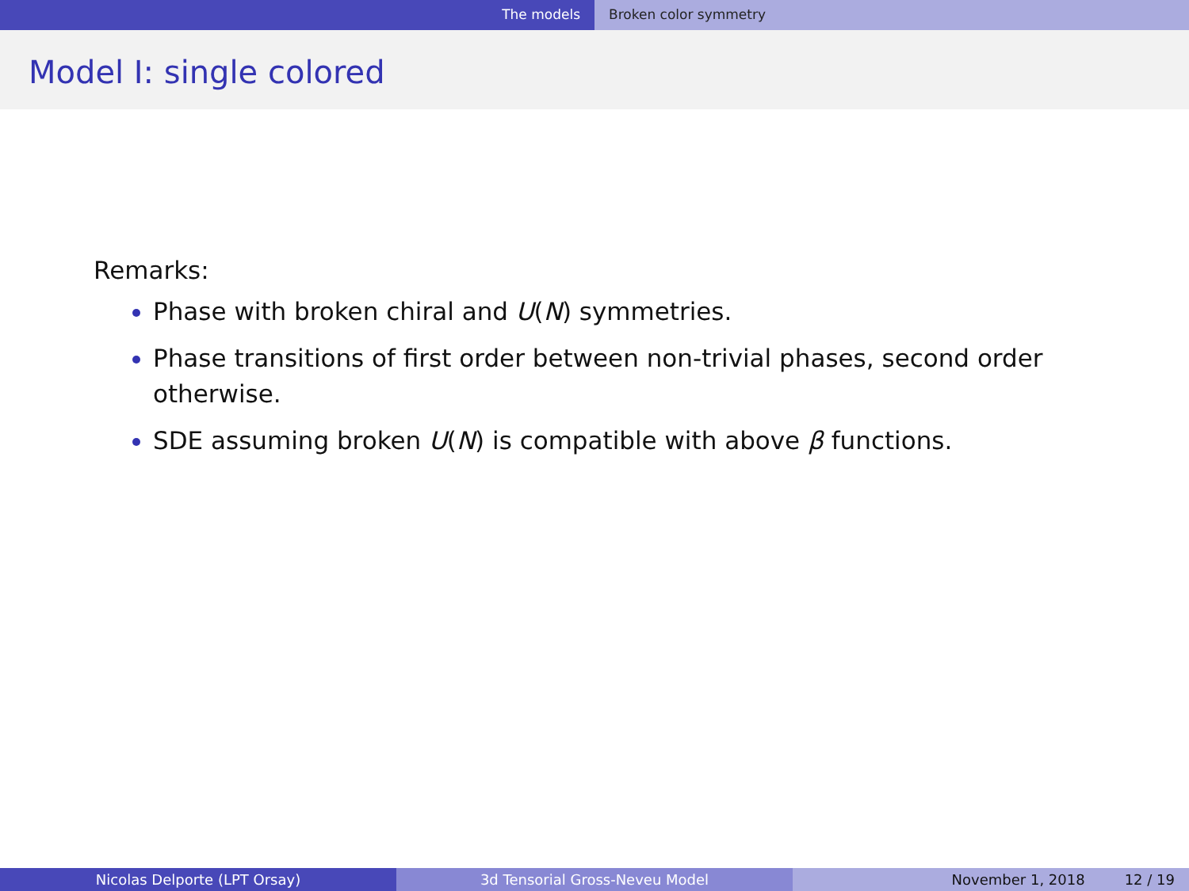The models Broken color symmetry
Model I: single colored
Remarks:
Phase with broken chiral and U(N) symmetries.
Phase transitions of first order between non-trivial phases, second order otherwise.
SDE assuming broken U(N) is compatible with above β functions.
Nicolas Delporte (LPT Orsay) 3d Tensorial Gross-Neveu Model November 1, 2018 12 / 19